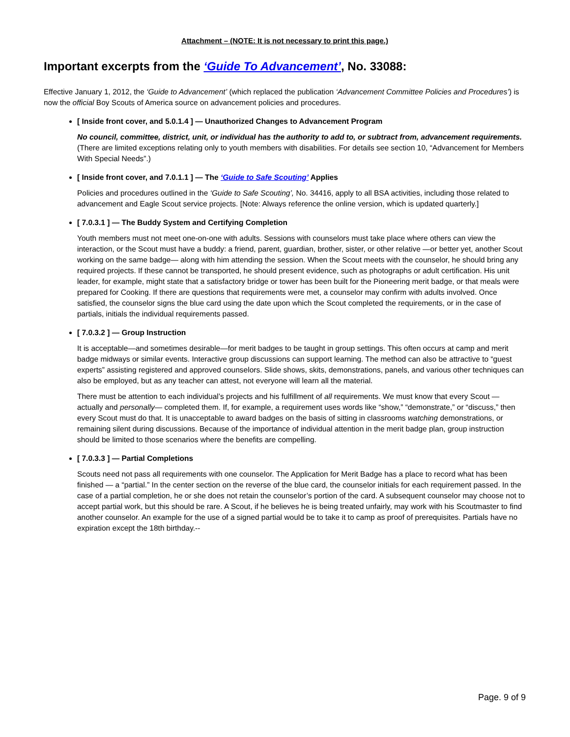Attachment – (NOTE: It is not necessary to print this page.)
Important excerpts from the ‘Guide To Advancement’, No. 33088:
Effective January 1, 2012, the ‘Guide to Advancement’ (which replaced the publication ‘Advancement Committee Policies and Procedures’) is now the official Boy Scouts of America source on advancement policies and procedures.
[ Inside front cover, and 5.0.1.4 ] — Unauthorized Changes to Advancement Program
No council, committee, district, unit, or individual has the authority to add to, or subtract from, advancement requirements. (There are limited exceptions relating only to youth members with disabilities. For details see section 10, “Advancement for Members With Special Needs”.)
[ Inside front cover, and 7.0.1.1 ] — The ‘Guide to Safe Scouting’ Applies
Policies and procedures outlined in the ‘Guide to Safe Scouting’, No. 34416, apply to all BSA activities, including those related to advancement and Eagle Scout service projects. [Note: Always reference the online version, which is updated quarterly.]
[ 7.0.3.1 ] — The Buddy System and Certifying Completion
Youth members must not meet one-on-one with adults. Sessions with counselors must take place where others can view the interaction, or the Scout must have a buddy: a friend, parent, guardian, brother, sister, or other relative —or better yet, another Scout working on the same badge— along with him attending the session. When the Scout meets with the counselor, he should bring any required projects. If these cannot be transported, he should present evidence, such as photographs or adult certification. His unit leader, for example, might state that a satisfactory bridge or tower has been built for the Pioneering merit badge, or that meals were prepared for Cooking. If there are questions that requirements were met, a counselor may confirm with adults involved. Once satisfied, the counselor signs the blue card using the date upon which the Scout completed the requirements, or in the case of partials, initials the individual requirements passed.
[ 7.0.3.2 ] — Group Instruction
It is acceptable—and sometimes desirable—for merit badges to be taught in group settings. This often occurs at camp and merit badge midways or similar events. Interactive group discussions can support learning. The method can also be attractive to “guest experts” assisting registered and approved counselors. Slide shows, skits, demonstrations, panels, and various other techniques can also be employed, but as any teacher can attest, not everyone will learn all the material.
There must be attention to each individual’s projects and his fulfillment of all requirements. We must know that every Scout — actually and personally— completed them. If, for example, a requirement uses words like “show,” “demonstrate,” or “discuss,” then every Scout must do that. It is unacceptable to award badges on the basis of sitting in classrooms watching demonstrations, or remaining silent during discussions. Because of the importance of individual attention in the merit badge plan, group instruction should be limited to those scenarios where the benefits are compelling.
[ 7.0.3.3 ] — Partial Completions
Scouts need not pass all requirements with one counselor. The Application for Merit Badge has a place to record what has been finished — a “partial.” In the center section on the reverse of the blue card, the counselor initials for each requirement passed. In the case of a partial completion, he or she does not retain the counselor’s portion of the card. A subsequent counselor may choose not to accept partial work, but this should be rare. A Scout, if he believes he is being treated unfairly, may work with his Scoutmaster to find another counselor. An example for the use of a signed partial would be to take it to camp as proof of prerequisites. Partials have no expiration except the 18th birthday.--
Page. 9 of 9